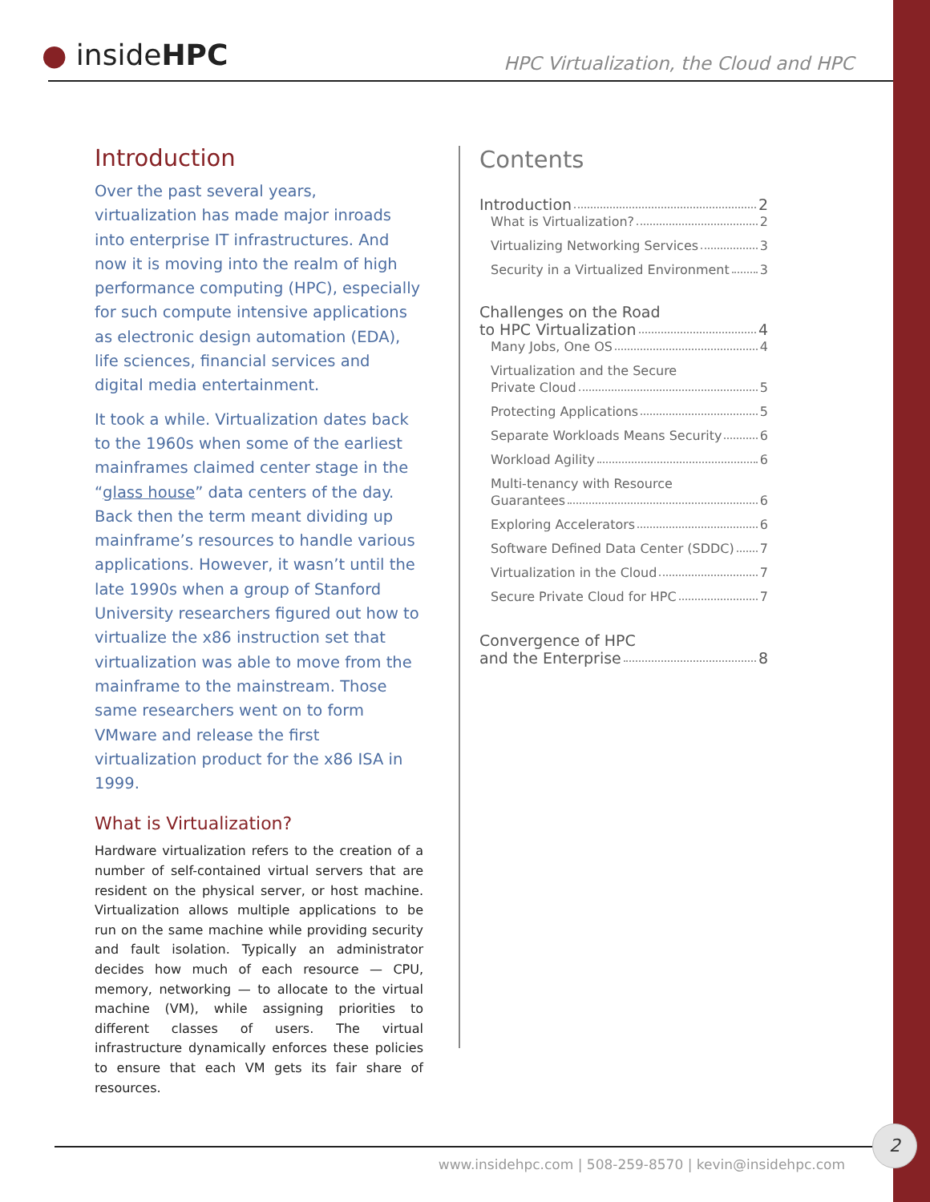● insideHPC
HPC Virtualization, the Cloud and HPC
Introduction
Over the past several years, virtualization has made major inroads into enterprise IT infrastructures. And now it is moving into the realm of high performance computing (HPC), especially for such compute intensive applications as electronic design automation (EDA), life sciences, financial services and digital media entertainment.
It took a while. Virtualization dates back to the 1960s when some of the earliest mainframes claimed center stage in the “glass house” data centers of the day. Back then the term meant dividing up mainframe’s resources to handle various applications. However, it wasn’t until the late 1990s when a group of Stanford University researchers figured out how to virtualize the x86 instruction set that virtualization was able to move from the mainframe to the mainstream. Those same researchers went on to form VMware and release the first virtualization product for the x86 ISA in 1999.
What is Virtualization?
Hardware virtualization refers to the creation of a number of self-contained virtual servers that are resident on the physical server, or host machine. Virtualization allows multiple applications to be run on the same machine while providing security and fault isolation. Typically an administrator decides how much of each resource — CPU, memory, networking — to allocate to the virtual machine (VM), while assigning priorities to different classes of users. The virtual infrastructure dynamically enforces these policies to ensure that each VM gets its fair share of resources.
Contents
Introduction 2
What is Virtualization? 2
Virtualizing Networking Services 3
Security in a Virtualized Environment 3
Challenges on the Road
to HPC Virtualization 4
Many Jobs, One OS 4
Virtualization and the Secure
Private Cloud 5
Protecting Applications 5
Separate Workloads Means Security 6
Workload Agility 6
Multi-tenancy with Resource
Guarantees 6
Exploring Accelerators 6
Software Defined Data Center (SDDC) 7
Virtualization in the Cloud 7
Secure Private Cloud for HPC 7
Convergence of HPC
and the Enterprise 8
www.insidehpc.com | 508-259-8570 | kevin@insidehpc.com
2